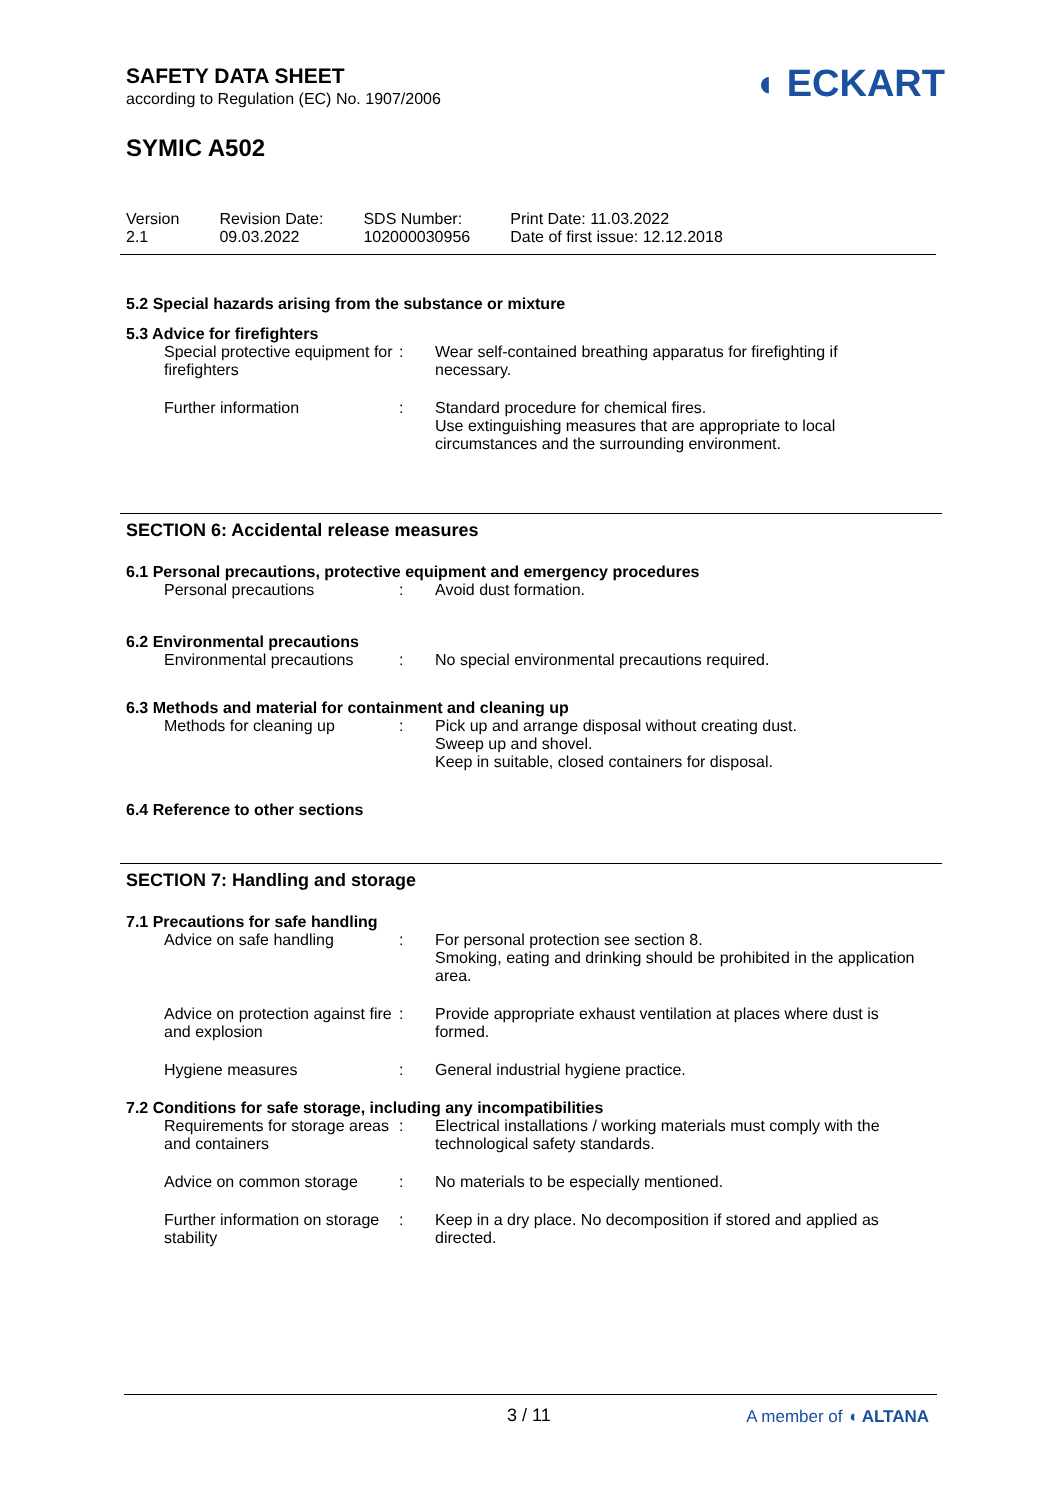◖ ECKART
SAFETY DATA SHEET
according to Regulation (EC) No. 1907/2006
SYMIC A502
Version
2.1
Revision Date:
09.03.2022
SDS Number:
102000030956
Print Date: 11.03.2022
Date of first issue: 12.12.2018
5.2 Special hazards arising from the substance or mixture
5.3 Advice for firefighters
| Special protective equipment for firefighters | : | Wear self-contained breathing apparatus for firefighting if necessary. |
| Further information | : | Standard procedure for chemical fires. Use extinguishing measures that are appropriate to local circumstances and the surrounding environment. |
SECTION 6: Accidental release measures
6.1 Personal precautions, protective equipment and emergency procedures
| Personal precautions | : | Avoid dust formation. |
6.2 Environmental precautions
| Environmental precautions | : | No special environmental precautions required. |
6.3 Methods and material for containment and cleaning up
| Methods for cleaning up | : | Pick up and arrange disposal without creating dust. Sweep up and shovel. Keep in suitable, closed containers for disposal. |
6.4 Reference to other sections
SECTION 7: Handling and storage
7.1 Precautions for safe handling
| Advice on safe handling | : | For personal protection see section 8. Smoking, eating and drinking should be prohibited in the application area. |
| Advice on protection against fire and explosion | : | Provide appropriate exhaust ventilation at places where dust is formed. |
| Hygiene measures | : | General industrial hygiene practice. |
7.2 Conditions for safe storage, including any incompatibilities
| Requirements for storage areas and containers | : | Electrical installations / working materials must comply with the technological safety standards. |
| Advice on common storage | : | No materials to be especially mentioned. |
| Further information on storage stability | : | Keep in a dry place. No decomposition if stored and applied as directed. |
3 / 11 A member of ◖ ALTANA